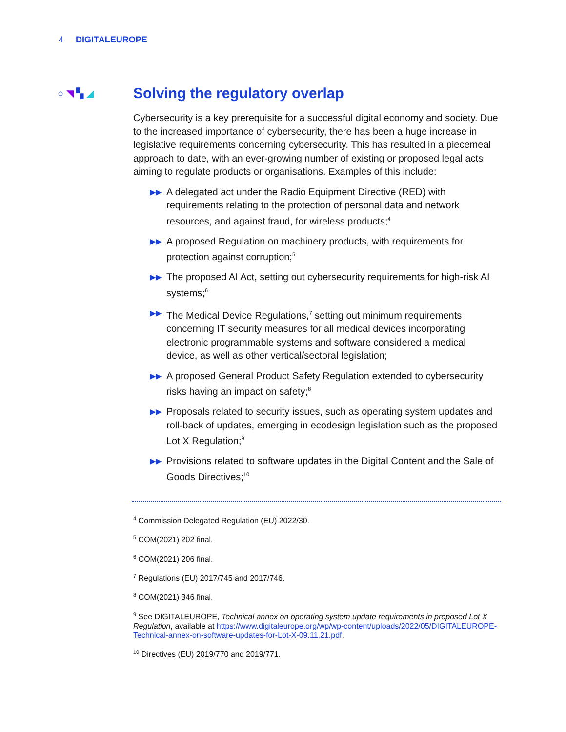4 DIGITALEUROPE
○ ◥ ▚ ◢
Solving the regulatory overlap
Cybersecurity is a key prerequisite for a successful digital economy and society. Due to the increased importance of cybersecurity, there has been a huge increase in legislative requirements concerning cybersecurity. This has resulted in a piecemeal approach to date, with an ever-growing number of existing or proposed legal acts aiming to regulate products or organisations. Examples of this include:
▶▶
A delegated act under the Radio Equipment Directive (RED) with requirements relating to the protection of personal data and network resources, and against fraud, for wireless products;<sup>4</sup>
▶▶
A proposed Regulation on machinery products, with requirements for protection against corruption;<sup>5</sup>
▶▶
The proposed AI Act, setting out cybersecurity requirements for high-risk AI systems;<sup>6</sup>
▶▶
The Medical Device Regulations,<sup>7</sup> setting out minimum requirements concerning IT security measures for all medical devices incorporating electronic programmable systems and software considered a medical device, as well as other vertical/sectoral legislation;
▶▶
A proposed General Product Safety Regulation extended to cybersecurity risks having an impact on safety;<sup>8</sup>
▶▶
Proposals related to security issues, such as operating system updates and roll-back of updates, emerging in ecodesign legislation such as the proposed Lot X Regulation;<sup>9</sup>
▶▶
Provisions related to software updates in the Digital Content and the Sale of Goods Directives;<sup>10</sup>
<sup>4</sup> Commission Delegated Regulation (EU) 2022/30.
<sup>5</sup> COM(2021) 202 final.
<sup>6</sup> COM(2021) 206 final.
<sup>7</sup> Regulations (EU) 2017/745 and 2017/746.
<sup>8</sup> COM(2021) 346 final.
<sup>9</sup> See DIGITALEUROPE, Technical annex on operating system update requirements in proposed Lot X Regulation, available at https://www.digitaleurope.org/wp/wp-content/uploads/2022/05/DIGITALEUROPE-Technical-annex-on-software-updates-for-Lot-X-09.11.21.pdf.
<sup>10</sup> Directives (EU) 2019/770 and 2019/771.